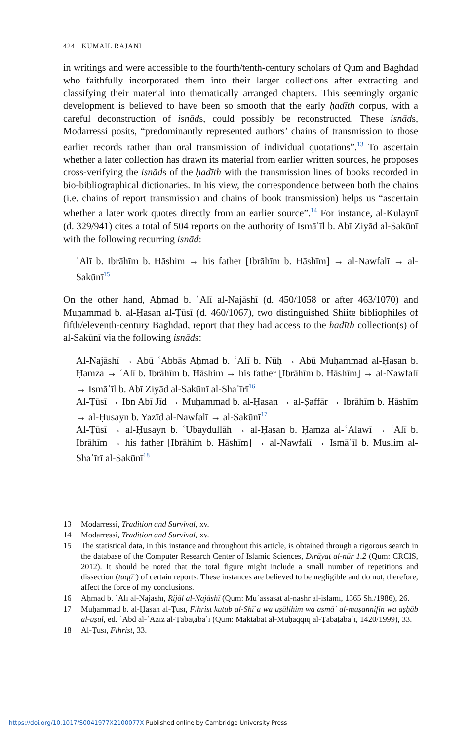424 KUMAIL RAJANI
in writings and were accessible to the fourth/tenth-century scholars of Qum and Baghdad who faithfully incorporated them into their larger collections after extracting and classifying their material into thematically arranged chapters. This seemingly organic development is believed to have been so smooth that the early ḥadīth corpus, with a careful deconstruction of isnāds, could possibly be reconstructed. These isnāds, Modarressi posits, “predominantly represented authors’ chains of transmission to those earlier records rather than oral transmission of individual quotations”.<sup>13</sup> To ascertain whether a later collection has drawn its material from earlier written sources, he proposes cross-verifying the isnāds of the ḥadīth with the transmission lines of books recorded in bio-bibliographical dictionaries. In his view, the correspondence between both the chains (i.e. chains of report transmission and chains of book transmission) helps us “ascertain whether a later work quotes directly from an earlier source”.<sup>14</sup> For instance, al-Kulaynī (d. 329/941) cites a total of 504 reports on the authority of Ismāʿīl b. Abī Ziyād al-Sakūnī with the following recurring isnād:
ʿAlī b. Ibrāhīm b. Hāshim → his father [Ibrāhīm b. Hāshīm] → al-Nawfalī → al-Sakūnī<sup>15</sup>
On the other hand, Aḥmad b. ʿAlī al-Najāshī (d. 450/1058 or after 463/1070) and Muḥammad b. al-Ḥasan al-Ṭūsī (d. 460/1067), two distinguished Shiite bibliophiles of fifth/eleventh-century Baghdad, report that they had access to the ḥadīth collection(s) of al-Sakūnī via the following isnāds:
Al-Najāshī → Abū ʿAbbās Aḥmad b. ʿAlī b. Nūḥ → Abū Muḥammad al-Ḥasan b. Ḥamza → ʿAlī b. Ibrāhīm b. Hāshim → his father [Ibrāhīm b. Hāshīm] → al-Nawfalī → Ismāʿīl b. Abī Ziyād al-Sakūnī al-Shaʿīrī<sup>16</sup>
Al-Ṭūsī → Ibn Abī Jīd → Muḥammad b. al-Ḥasan → al-Ṣaffār → Ibrāhīm b. Hāshīm → al-Ḥusayn b. Yazīd al-Nawfalī → al-Sakūnī<sup>17</sup>
Al-Ṭūsī → al-Ḥusayn b. ʿUbaydullāh → al-Ḥasan b. Ḥamza al-ʿAlawī → ʿAlī b. Ibrāhīm → his father [Ibrāhīm b. Hāshīm] → al-Nawfalī → Ismāʿīl b. Muslim al-Shaʿīrī al-Sakūnī<sup>18</sup>
13 Modarressi, Tradition and Survival, xv.
14 Modarressi, Tradition and Survival, xv.
15 The statistical data, in this instance and throughout this article, is obtained through a rigorous search in the database of the Computer Research Center of Islamic Sciences, Dirāyat al-nūr 1.2 (Qum: CRCIS, 2012). It should be noted that the total figure might include a small number of repetitions and dissection (taqṭīʿ) of certain reports. These instances are believed to be negligible and do not, therefore, affect the force of my conclusions.
16 Aḥmad b. ʿAlī al-Najāshī, Rijāl al-Najāshī (Qum: Muʾassasat al-nashr al-islāmī, 1365 Sh./1986), 26.
17 Muḥammad b. al-Ḥasan al-Ṭūsī, Fihrist kutub al-Shīʿa wa uṣūlihim wa asmāʾ al-muṣannifīn wa aṣḥāb al-uṣūl, ed. ʿAbd al-ʿAzīz al-Ṭabāṭabāʾī (Qum: Maktabat al-Muḥaqqiq al-Ṭabāṭabāʾī, 1420/1999), 33.
18 Al-Ṭūsī, Fihrist, 33.
https://doi.org/10.1017/S0041977X2100077X Published online by Cambridge University Press